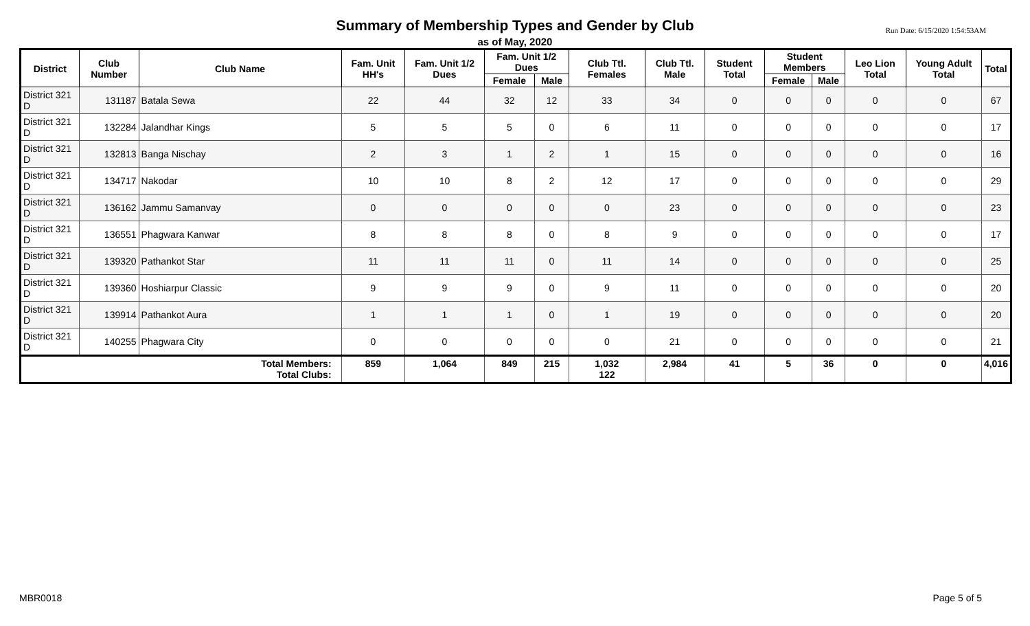Summary of Membership Types and Gender by Club
as of May, 2020
Run Date: 6/15/2020 1:54:53AM
| District | Club Number | Club Name | Fam. Unit HH's | Fam. Unit 1/2 Dues | Fam. Unit 1/2 Dues | | Club Ttl. Females | Club Ttl. Male | Student Total | Student Members | | Leo Lion Total | Young Adult Total | Total |
| --- | --- | --- | --- | --- | --- | --- | --- | --- | --- | --- | --- | --- | --- | --- |
| | | | | | Female | Male | | | | Female | Male | | | |
| District 321 D | 131187 | Batala Sewa | 22 | 44 | 32 | 12 | 33 | 34 | 0 | 0 | 0 | 0 | 0 | 67 |
| District 321 D | 132284 | Jalandhar Kings | 5 | 5 | 5 | 0 | 6 | 11 | 0 | 0 | 0 | 0 | 0 | 17 |
| District 321 D | 132813 | Banga Nischay | 2 | 3 | 1 | 2 | 1 | 15 | 0 | 0 | 0 | 0 | 0 | 16 |
| District 321 D | 134717 | Nakodar | 10 | 10 | 8 | 2 | 12 | 17 | 0 | 0 | 0 | 0 | 0 | 29 |
| District 321 D | 136162 | Jammu Samanvay | 0 | 0 | 0 | 0 | 0 | 23 | 0 | 0 | 0 | 0 | 0 | 23 |
| District 321 D | 136551 | Phagwara Kanwar | 8 | 8 | 8 | 0 | 8 | 9 | 0 | 0 | 0 | 0 | 0 | 17 |
| District 321 D | 139320 | Pathankot Star | 11 | 11 | 11 | 0 | 11 | 14 | 0 | 0 | 0 | 0 | 0 | 25 |
| District 321 D | 139360 | Hoshiarpur Classic | 9 | 9 | 9 | 0 | 9 | 11 | 0 | 0 | 0 | 0 | 0 | 20 |
| District 321 D | 139914 | Pathankot Aura | 1 | 1 | 1 | 0 | 1 | 19 | 0 | 0 | 0 | 0 | 0 | 20 |
| District 321 D | 140255 | Phagwara City | 0 | 0 | 0 | 0 | 0 | 21 | 0 | 0 | 0 | 0 | 0 | 21 |
| Total Members: Total Clubs: | | | 859 | 1,064 | 849 | 215 | 1,032 122 | 2,984 | 41 | 5 | 36 | 0 | 0 | 4,016 |
MBR0018 Page 5 of 5